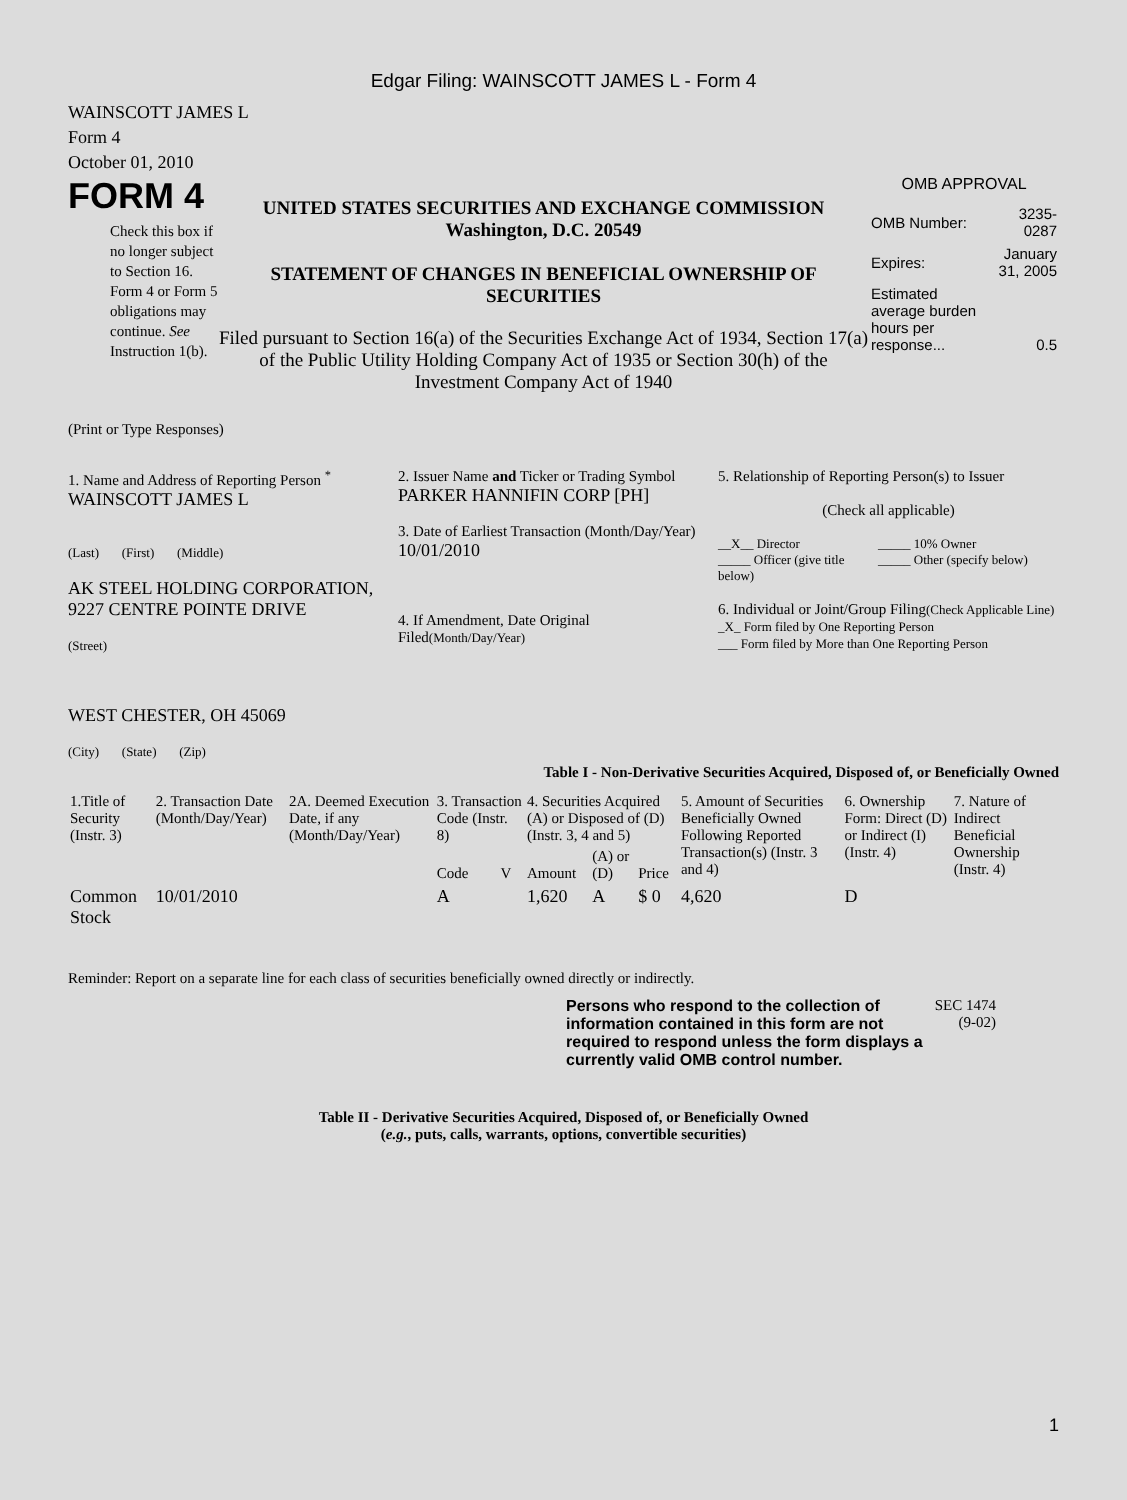Edgar Filing: WAINSCOTT JAMES L - Form 4
WAINSCOTT JAMES L
Form 4
October 01, 2010
FORM 4
Check this box if no longer subject to Section 16. Form 4 or Form 5 obligations may continue. See Instruction 1(b).
UNITED STATES SECURITIES AND EXCHANGE COMMISSION
Washington, D.C. 20549
STATEMENT OF CHANGES IN BENEFICIAL OWNERSHIP OF SECURITIES
Filed pursuant to Section 16(a) of the Securities Exchange Act of 1934, Section 17(a) of the Public Utility Holding Company Act of 1935 or Section 30(h) of the Investment Company Act of 1940
OMB APPROVAL
| OMB Number: | 3235-0287 |
| Expires: | January 31, 2005 |
| Estimated average burden hours per response... | 0.5 |
(Print or Type Responses)
1. Name and Address of Reporting Person <sup>*</sup>
WAINSCOTT JAMES L
(Last) (First) (Middle)
AK STEEL HOLDING CORPORATION, 9227 CENTRE POINTE DRIVE
(Street)
WEST CHESTER, OH 45069
(City) (State) (Zip)
2. Issuer Name and Ticker or Trading Symbol
PARKER HANNIFIN CORP [PH]
3. Date of Earliest Transaction (Month/Day/Year)
10/01/2010
4. If Amendment, Date Original Filed(Month/Day/Year)
5. Relationship of Reporting Person(s) to Issuer
(Check all applicable)
__X__ Director
_____ Officer (give title below)
_____ 10% Owner
_____ Other (specify below)
6. Individual or Joint/Group Filing(Check Applicable Line)
_X_ Form filed by One Reporting Person
___ Form filed by More than One Reporting Person
Table I - Non-Derivative Securities Acquired, Disposed of, or Beneficially Owned
| 1.Title of Security (Instr. 3) | 2. Transaction Date (Month/Day/Year) | 2A. Deemed Execution Date, if any (Month/Day/Year) | 3. Transaction Code (Instr. 8) | | 4. Securities Acquired (A) or Disposed of (D) (Instr. 3, 4 and 5) | | | 5. Amount of Securities Beneficially Owned Following Reported Transaction(s) (Instr. 3 and 4) | 6. Ownership Form: Direct (D) or Indirect (I) (Instr. 4) | 7. Nature of Indirect Beneficial Ownership (Instr. 4) |
| --- | --- | --- | --- | --- | --- | --- | --- | --- | --- | --- |
| | | | Code | V | Amount | (A) or (D) | Price | | | |
| Common Stock | 10/01/2010 | | A | | 1,620 | A | $ 0 | 4,620 | D | |
Reminder: Report on a separate line for each class of securities beneficially owned directly or indirectly.
Persons who respond to the collection of information contained in this form are not required to respond unless the form displays a currently valid OMB control number.
SEC 1474 (9-02)
Table II - Derivative Securities Acquired, Disposed of, or Beneficially Owned
(e.g., puts, calls, warrants, options, convertible securities)
1